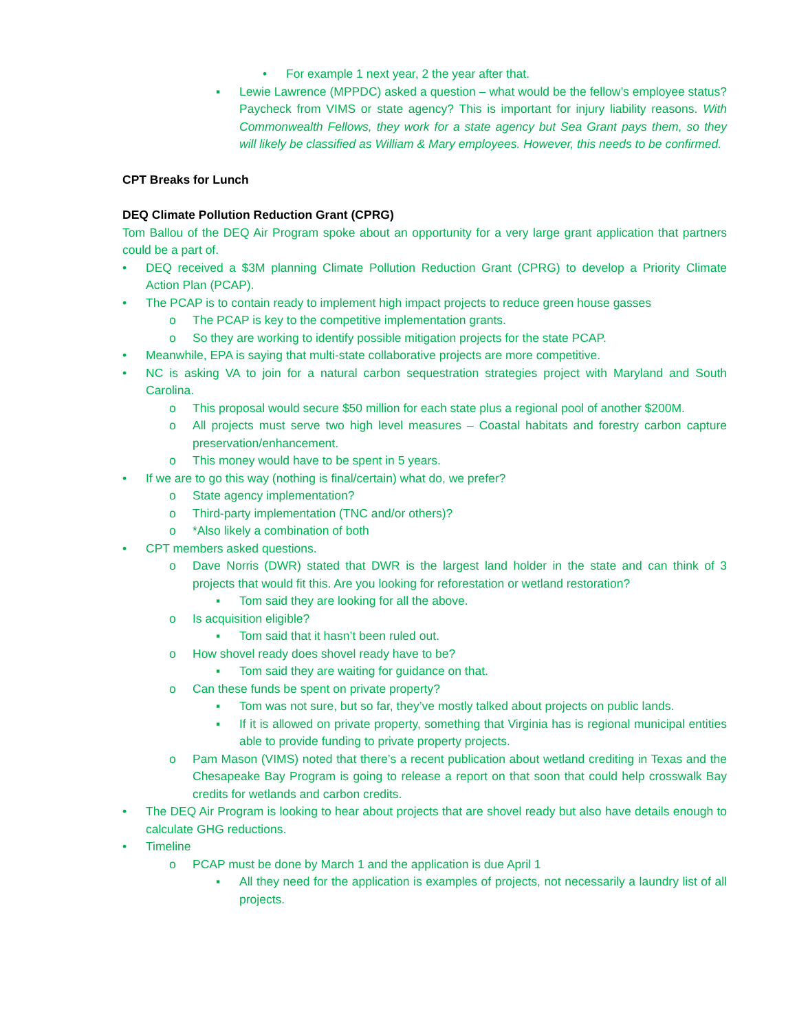• For example 1 next year, 2 the year after that.
▪ Lewie Lawrence (MPPDC) asked a question – what would be the fellow’s employee status? Paycheck from VIMS or state agency? This is important for injury liability reasons. With Commonwealth Fellows, they work for a state agency but Sea Grant pays them, so they will likely be classified as William & Mary employees. However, this needs to be confirmed.
CPT Breaks for Lunch
DEQ Climate Pollution Reduction Grant (CPRG)
Tom Ballou of the DEQ Air Program spoke about an opportunity for a very large grant application that partners could be a part of.
• DEQ received a $3M planning Climate Pollution Reduction Grant (CPRG) to develop a Priority Climate Action Plan (PCAP).
• The PCAP is to contain ready to implement high impact projects to reduce green house gasses
o The PCAP is key to the competitive implementation grants.
o So they are working to identify possible mitigation projects for the state PCAP.
• Meanwhile, EPA is saying that multi-state collaborative projects are more competitive.
• NC is asking VA to join for a natural carbon sequestration strategies project with Maryland and South Carolina.
o This proposal would secure $50 million for each state plus a regional pool of another $200M.
o All projects must serve two high level measures – Coastal habitats and forestry carbon capture preservation/enhancement.
o This money would have to be spent in 5 years.
• If we are to go this way (nothing is final/certain) what do, we prefer?
o State agency implementation?
o Third-party implementation (TNC and/or others)?
o *Also likely a combination of both
• CPT members asked questions.
o Dave Norris (DWR) stated that DWR is the largest land holder in the state and can think of 3 projects that would fit this. Are you looking for reforestation or wetland restoration?
▪ Tom said they are looking for all the above.
o Is acquisition eligible?
▪ Tom said that it hasn’t been ruled out.
o How shovel ready does shovel ready have to be?
▪ Tom said they are waiting for guidance on that.
o Can these funds be spent on private property?
▪ Tom was not sure, but so far, they’ve mostly talked about projects on public lands.
▪ If it is allowed on private property, something that Virginia has is regional municipal entities able to provide funding to private property projects.
o Pam Mason (VIMS) noted that there’s a recent publication about wetland crediting in Texas and the Chesapeake Bay Program is going to release a report on that soon that could help crosswalk Bay credits for wetlands and carbon credits.
• The DEQ Air Program is looking to hear about projects that are shovel ready but also have details enough to calculate GHG reductions.
• Timeline
o PCAP must be done by March 1 and the application is due April 1
▪ All they need for the application is examples of projects, not necessarily a laundry list of all projects.